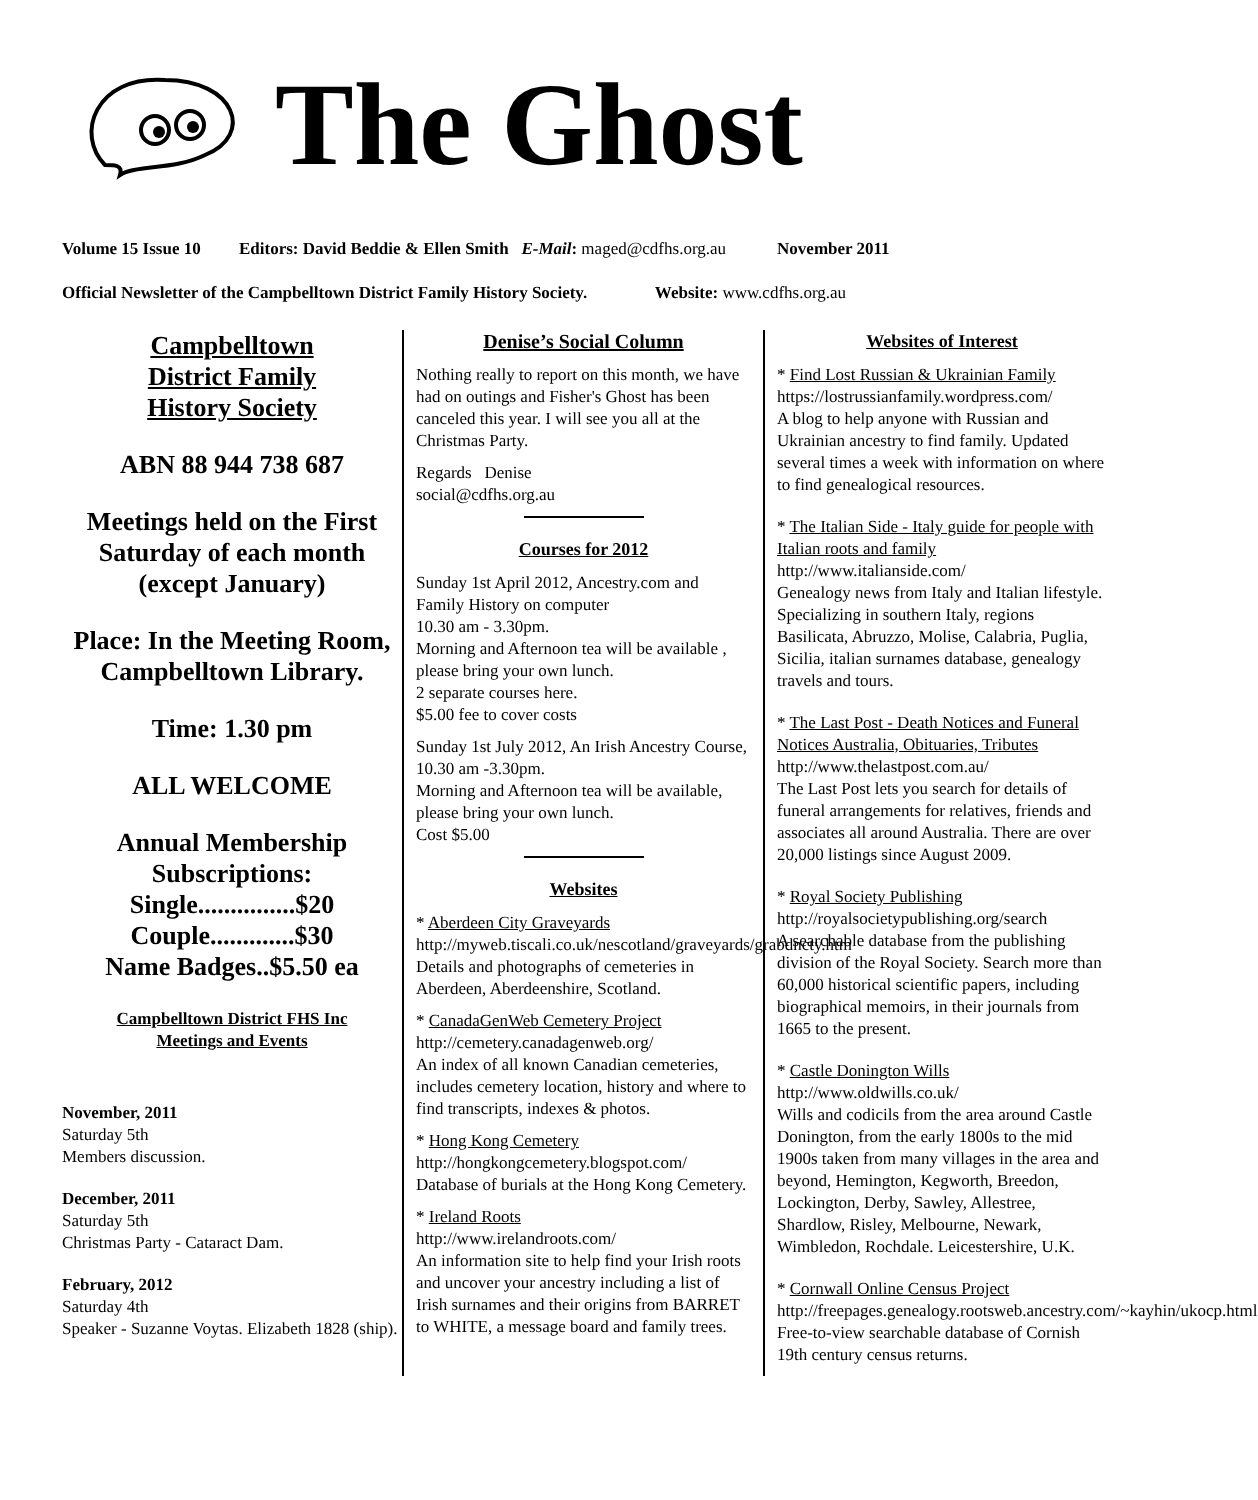The Ghost
Volume 15 Issue 10 Editors: David Beddie & Ellen Smith E-Mail: maged@cdfhs.org.au November 2011
Official Newsletter of the Campbelltown District Family History Society. Website: www.cdfhs.org.au
Campbelltown
District Family
History Society
ABN 88 944 738 687
Meetings held on the First Saturday of each month (except January)
Place: In the Meeting Room, Campbelltown Library.
Time: 1.30 pm
ALL WELCOME
Annual Membership Subscriptions:
Single...............$20
Couple.............$30
Name Badges..$5.50 ea
Campbelltown District FHS Inc
Meetings and Events
November, 2011
Saturday 5th
Members discussion.
December, 2011
Saturday 5th
Christmas Party - Cataract Dam.
February, 2012
Saturday 4th
Speaker - Suzanne Voytas. Elizabeth 1828 (ship).
Denise’s Social Column
Nothing really to report on this month, we have had on outings and Fisher's Ghost has been canceled this year. I will see you all at the Christmas Party.
Regards Denise
social@cdfhs.org.au
Courses for 2012
Sunday 1st April 2012, Ancestry.com and Family History on computer
10.30 am - 3.30pm.
Morning and Afternoon tea will be available , please bring your own lunch.
2 separate courses here.
$5.00 fee to cover costs
Sunday 1st July 2012, An Irish Ancestry Course,
10.30 am -3.30pm.
Morning and Afternoon tea will be available, please bring your own lunch.
Cost $5.00
Websites
* Aberdeen City Graveyards
http://myweb.tiscali.co.uk/nescotland/graveyards/grabdncty.htm
Details and photographs of cemeteries in Aberdeen, Aberdeenshire, Scotland.
* CanadaGenWeb Cemetery Project
http://cemetery.canadagenweb.org/
An index of all known Canadian cemeteries, includes cemetery location, history and where to find transcripts, indexes & photos.
* Hong Kong Cemetery
http://hongkongcemetery.blogspot.com/
Database of burials at the Hong Kong Cemetery.
* Ireland Roots
http://www.irelandroots.com/
An information site to help find your Irish roots and uncover your ancestry including a list of Irish surnames and their origins from BARRET to WHITE, a message board and family trees.
Websites of Interest
* Find Lost Russian & Ukrainian Family
https://lostrussianfamily.wordpress.com/
A blog to help anyone with Russian and Ukrainian ancestry to find family. Updated several times a week with information on where to find genealogical resources.
* The Italian Side - Italy guide for people with Italian roots and family
http://www.italianside.com/
Genealogy news from Italy and Italian lifestyle. Specializing in southern Italy, regions Basilicata, Abruzzo, Molise, Calabria, Puglia, Sicilia, italian surnames database, genealogy travels and tours.
* The Last Post - Death Notices and Funeral Notices Australia, Obituaries, Tributes
http://www.thelastpost.com.au/
The Last Post lets you search for details of funeral arrangements for relatives, friends and associates all around Australia. There are over 20,000 listings since August 2009.
* Royal Society Publishing
http://royalsocietypublishing.org/search
A searchable database from the publishing division of the Royal Society. Search more than 60,000 historical scientific papers, including biographical memoirs, in their journals from 1665 to the present.
* Castle Donington Wills
http://www.oldwills.co.uk/
Wills and codicils from the area around Castle Donington, from the early 1800s to the mid 1900s taken from many villages in the area and beyond, Hemington, Kegworth, Breedon, Lockington, Derby, Sawley, Allestree, Shardlow, Risley, Melbourne, Newark, Wimbledon, Rochdale. Leicestershire, U.K.
* Cornwall Online Census Project
http://freepages.genealogy.rootsweb.ancestry.com/~kayhin/ukocp.html
Free-to-view searchable database of Cornish 19th century census returns.